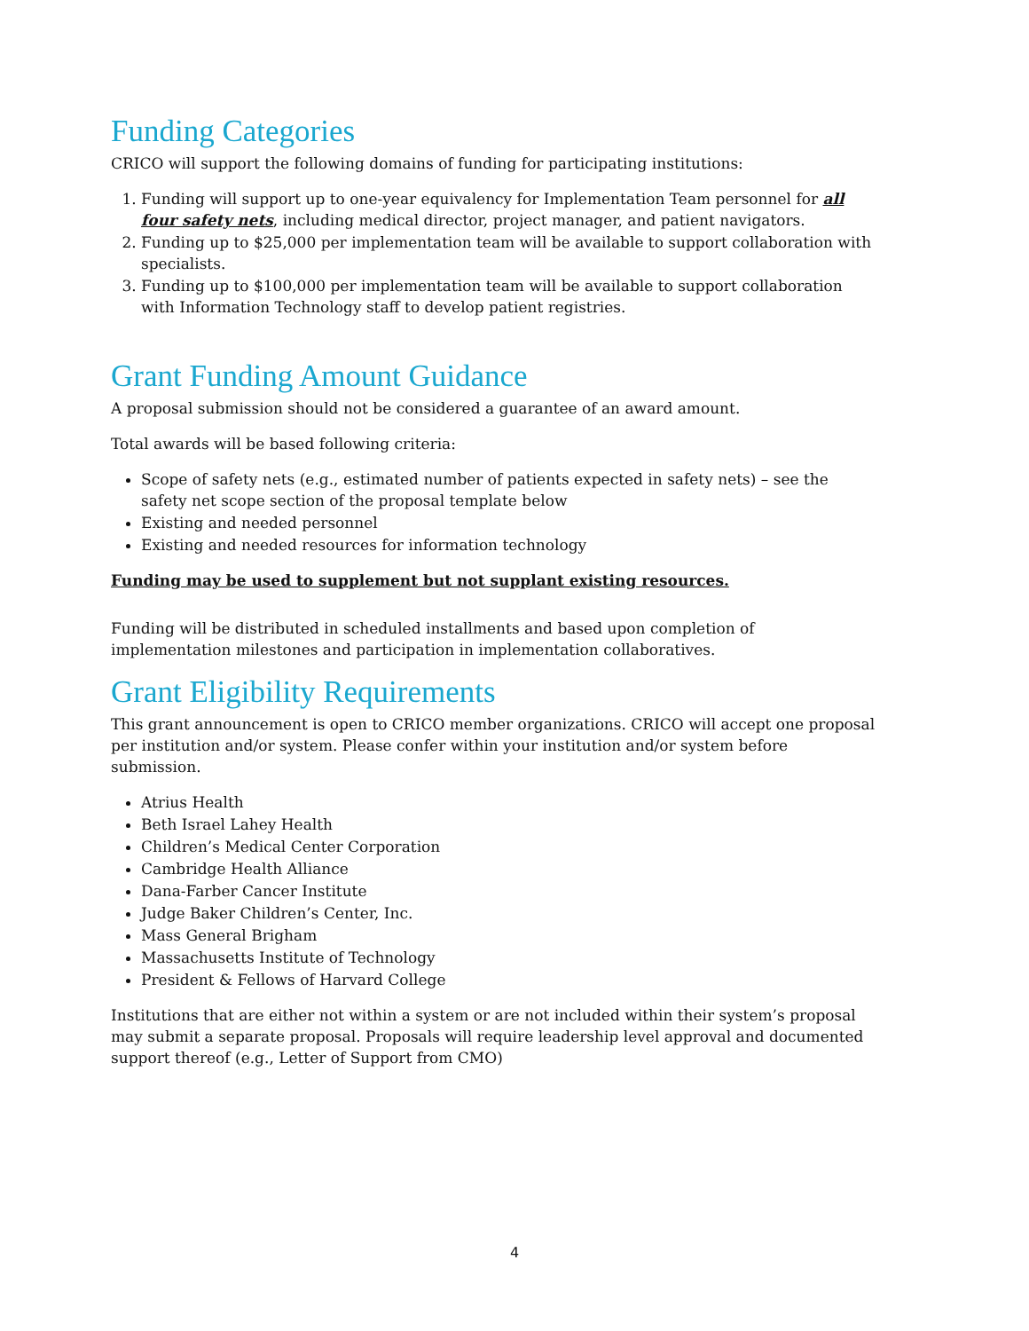Funding Categories
CRICO will support the following domains of funding for participating institutions:
1. Funding will support up to one-year equivalency for Implementation Team personnel for all four safety nets, including medical director, project manager, and patient navigators.
2. Funding up to $25,000 per implementation team will be available to support collaboration with specialists.
3. Funding up to $100,000 per implementation team will be available to support collaboration with Information Technology staff to develop patient registries.
Grant Funding Amount Guidance
A proposal submission should not be considered a guarantee of an award amount.
Total awards will be based following criteria:
Scope of safety nets (e.g., estimated number of patients expected in safety nets) – see the safety net scope section of the proposal template below
Existing and needed personnel
Existing and needed resources for information technology
Funding may be used to supplement but not supplant existing resources.
Funding will be distributed in scheduled installments and based upon completion of implementation milestones and participation in implementation collaboratives.
Grant Eligibility Requirements
This grant announcement is open to CRICO member organizations. CRICO will accept one proposal per institution and/or system. Please confer within your institution and/or system before submission.
Atrius Health
Beth Israel Lahey Health
Children’s Medical Center Corporation
Cambridge Health Alliance
Dana-Farber Cancer Institute
Judge Baker Children’s Center, Inc.
Mass General Brigham
Massachusetts Institute of Technology
President & Fellows of Harvard College
Institutions that are either not within a system or are not included within their system’s proposal may submit a separate proposal. Proposals will require leadership level approval and documented support thereof (e.g., Letter of Support from CMO)
4